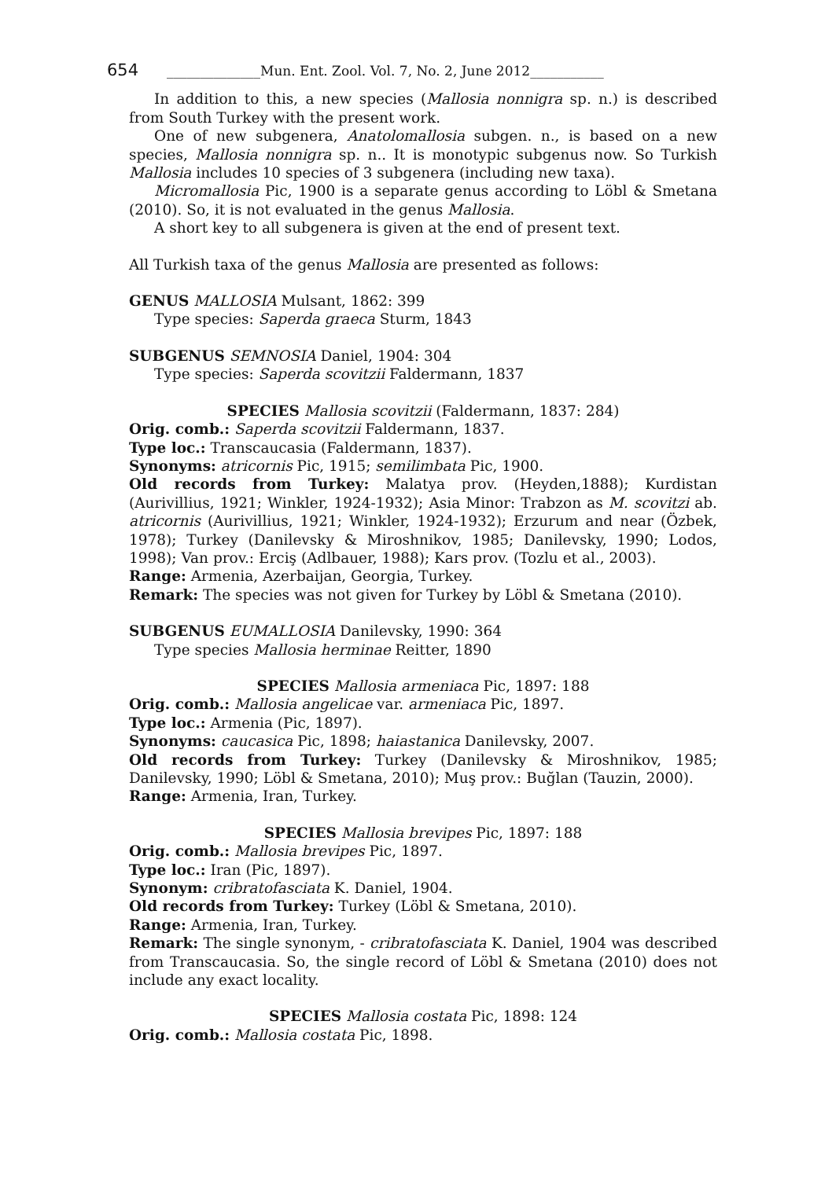654 ______________Mun. Ent. Zool. Vol. 7, No. 2, June 2012___________
In addition to this, a new species (Mallosia nonnigra sp. n.) is described from South Turkey with the present work.
One of new subgenera, Anatolomallosia subgen. n., is based on a new species, Mallosia nonnigra sp. n.. It is monotypic subgenus now. So Turkish Mallosia includes 10 species of 3 subgenera (including new taxa).
Micromallosia Pic, 1900 is a separate genus according to Löbl & Smetana (2010). So, it is not evaluated in the genus Mallosia.
A short key to all subgenera is given at the end of present text.
All Turkish taxa of the genus Mallosia are presented as follows:
GENUS MALLOSIA Mulsant, 1862: 399
Type species: Saperda graeca Sturm, 1843
SUBGENUS SEMNOSIA Daniel, 1904: 304
Type species: Saperda scovitzii Faldermann, 1837
SPECIES Mallosia scovitzii (Faldermann, 1837: 284)
Orig. comb.: Saperda scovitzii Faldermann, 1837.
Type loc.: Transcaucasia (Faldermann, 1837).
Synonyms: atricornis Pic, 1915; semilimbata Pic, 1900.
Old records from Turkey: Malatya prov. (Heyden,1888); Kurdistan (Aurivillius, 1921; Winkler, 1924-1932); Asia Minor: Trabzon as M. scovitzi ab. atricornis (Aurivillius, 1921; Winkler, 1924-1932); Erzurum and near (Özbek, 1978); Turkey (Danilevsky & Miroshnikov, 1985; Danilevsky, 1990; Lodos, 1998); Van prov.: Erciş (Adlbauer, 1988); Kars prov. (Tozlu et al., 2003).
Range: Armenia, Azerbaijan, Georgia, Turkey.
Remark: The species was not given for Turkey by Löbl & Smetana (2010).
SUBGENUS EUMALLOSIA Danilevsky, 1990: 364
Type species Mallosia herminae Reitter, 1890
SPECIES Mallosia armeniaca Pic, 1897: 188
Orig. comb.: Mallosia angelicae var. armeniaca Pic, 1897.
Type loc.: Armenia (Pic, 1897).
Synonyms: caucasica Pic, 1898; haiastanica Danilevsky, 2007.
Old records from Turkey: Turkey (Danilevsky & Miroshnikov, 1985; Danilevsky, 1990; Löbl & Smetana, 2010); Muş prov.: Buğlan (Tauzin, 2000).
Range: Armenia, Iran, Turkey.
SPECIES Mallosia brevipes Pic, 1897: 188
Orig. comb.: Mallosia brevipes Pic, 1897.
Type loc.: Iran (Pic, 1897).
Synonym: cribratofasciata K. Daniel, 1904.
Old records from Turkey: Turkey (Löbl & Smetana, 2010).
Range: Armenia, Iran, Turkey.
Remark: The single synonym, - cribratofasciata K. Daniel, 1904 was described from Transcaucasia. So, the single record of Löbl & Smetana (2010) does not include any exact locality.
SPECIES Mallosia costata Pic, 1898: 124
Orig. comb.: Mallosia costata Pic, 1898.